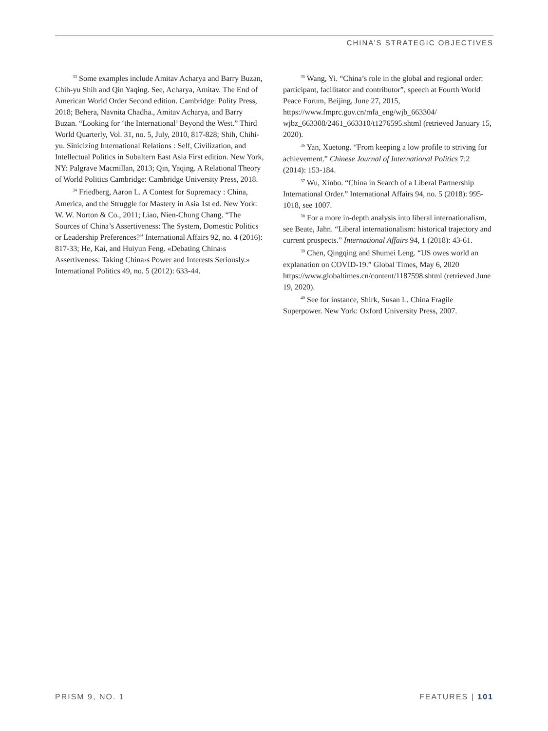CHINA’S STRATEGIC OBJECTIVES
<sup>33</sup> Some examples include Amitav Acharya and Barry Buzan, Chih-yu Shih and Qin Yaqing. See, Acharya, Amitav. The End of American World Order Second edition. Cambridge: Polity Press, 2018; Behera, Navnita Chadha., Amitav Acharya, and Barry Buzan. “Looking for ‘the International’ Beyond the West.” Third World Quarterly, Vol. 31, no. 5, July, 2010, 817-828; Shih, Chihi-yu. Sinicizing International Relations : Self, Civilization, and Intellectual Politics in Subaltern East Asia First edition. New York, NY: Palgrave Macmillan, 2013; Qin, Yaqing. A Relational Theory of World Politics Cambridge: Cambridge University Press, 2018.
<sup>34</sup> Friedberg, Aaron L. A Contest for Supremacy : China, America, and the Struggle for Mastery in Asia 1st ed. New York: W. W. Norton & Co., 2011; Liao, Nien-Chung Chang. “The Sources of China’s Assertiveness: The System, Domestic Politics or Leadership Preferences?” International Affairs 92, no. 4 (2016): 817-33; He, Kai, and Huiyun Feng. «Debating China›s Assertiveness: Taking China›s Power and Interests Seriously.» International Politics 49, no. 5 (2012): 633-44.
<sup>35</sup> Wang, Yi. “China’s role in the global and regional order: participant, facilitator and contributor”, speech at Fourth World Peace Forum, Beijing, June 27, 2015, https://www.fmprc.gov.cn/mfa_eng/wjb_663304/ wjbz_663308/2461_663310/t1276595.shtml (retrieved January 15, 2020).
<sup>36</sup> Yan, Xuetong. “From keeping a low profile to striving for achievement.” Chinese Journal of International Politics 7:2 (2014): 153-184.
<sup>37</sup> Wu, Xinbo. “China in Search of a Liberal Partnership International Order.” International Affairs 94, no. 5 (2018): 995-1018, see 1007.
<sup>38</sup> For a more in-depth analysis into liberal internationalism, see Beate, Jahn. “Liberal internationalism: historical trajectory and current prospects.” International Affairs 94, 1 (2018): 43-61.
<sup>39</sup> Chen, Qingqing and Shumei Leng. “US owes world an explanation on COVID-19.” Global Times, May 6, 2020 https://www.globaltimes.cn/content/1187598.shtml (retrieved June 19, 2020).
<sup>40</sup> See for instance, Shirk, Susan L. China Fragile Superpower. New York: Oxford University Press, 2007.
PRISM 9, NO. 1 FEATURES | 101